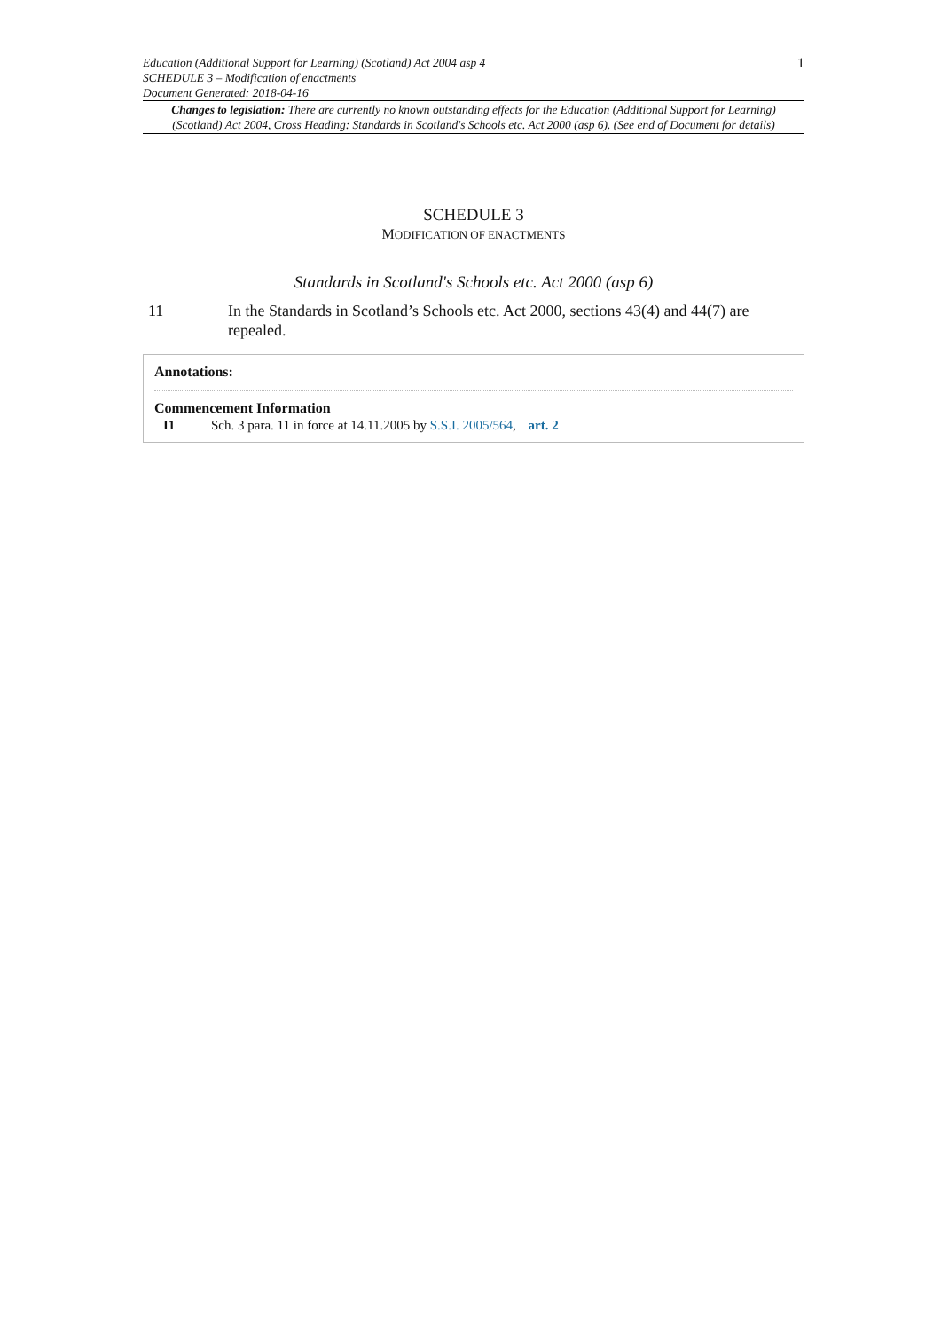Education (Additional Support for Learning) (Scotland) Act 2004 asp 4
SCHEDULE 3 – Modification of enactments
Document Generated: 2018-04-16
1
Changes to legislation: There are currently no known outstanding effects for the Education (Additional Support for Learning) (Scotland) Act 2004, Cross Heading: Standards in Scotland's Schools etc. Act 2000 (asp 6). (See end of Document for details)
SCHEDULE 3
MODIFICATION OF ENACTMENTS
Standards in Scotland's Schools etc. Act 2000 (asp 6)
11 In the Standards in Scotland’s Schools etc. Act 2000, sections 43(4) and 44(7) are repealed.
Annotations:
Commencement Information
I1 Sch. 3 para. 11 in force at 14.11.2005 by S.S.I. 2005/564, art. 2